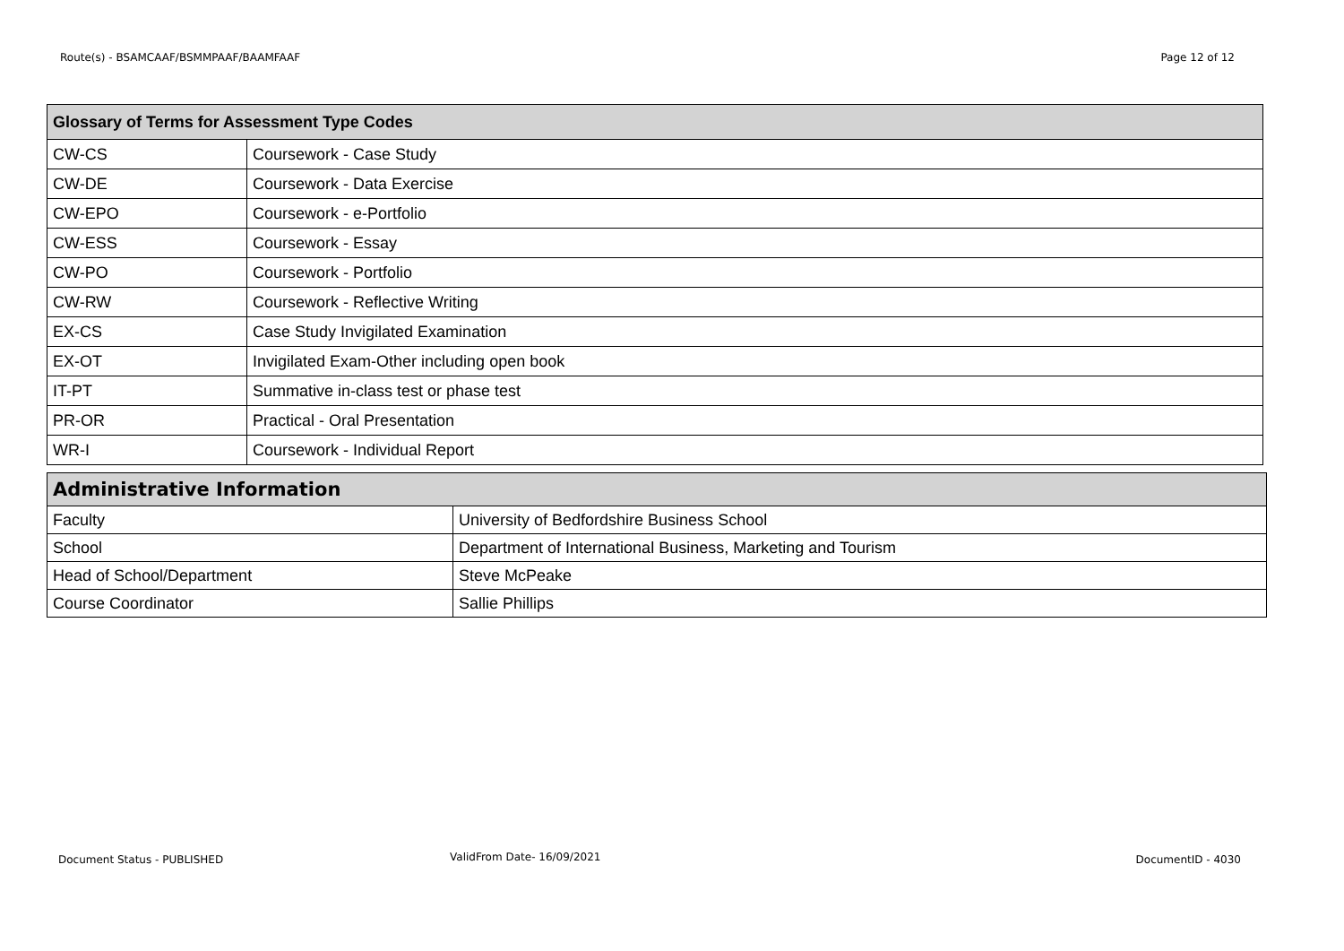Route(s) - BSAMCAAF/BSMMPAAF/BAAMFAAF Page 12 of 12
| Glossary of Terms for Assessment Type Codes | |
| --- | --- |
| CW-CS | Coursework - Case Study |
| CW-DE | Coursework - Data Exercise |
| CW-EPO | Coursework - e-Portfolio |
| CW-ESS | Coursework - Essay |
| CW-PO | Coursework - Portfolio |
| CW-RW | Coursework - Reflective Writing |
| EX-CS | Case Study Invigilated Examination |
| EX-OT | Invigilated Exam-Other including open book |
| IT-PT | Summative in-class test or phase test |
| PR-OR | Practical - Oral Presentation |
| WR-I | Coursework - Individual Report |
| Administrative Information | |
| --- | --- |
| Faculty | University of Bedfordshire Business School |
| School | Department of International Business, Marketing and Tourism |
| Head of School/Department | Steve McPeake |
| Course Coordinator | Sallie Phillips |
Document Status - PUBLISHED ValidFrom Date- 16/09/2021 DocumentID - 4030